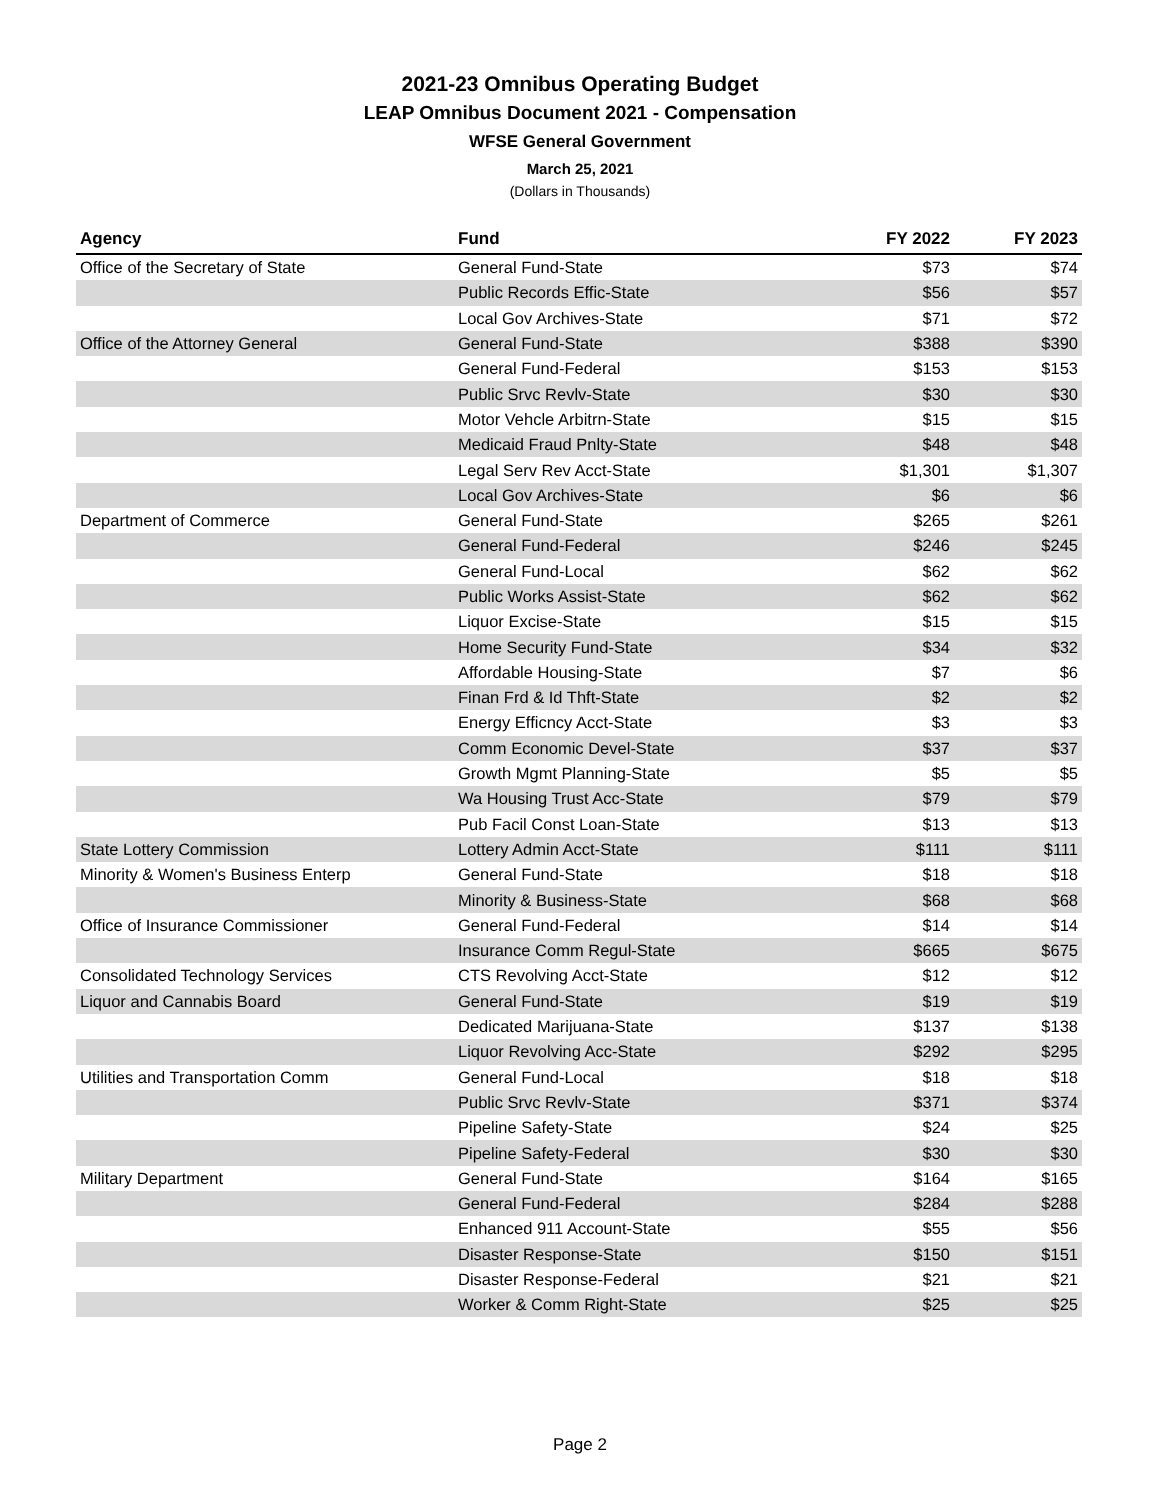2021-23 Omnibus Operating Budget
LEAP Omnibus Document 2021 - Compensation
WFSE General Government
March 25, 2021
(Dollars in Thousands)
| Agency | Fund | FY 2022 | FY 2023 |
| --- | --- | --- | --- |
| Office of the Secretary of State | General Fund-State | $73 | $74 |
| | Public Records Effic-State | $56 | $57 |
| | Local Gov Archives-State | $71 | $72 |
| Office of the Attorney General | General Fund-State | $388 | $390 |
| | General Fund-Federal | $153 | $153 |
| | Public Srvc Revlv-State | $30 | $30 |
| | Motor Vehcle Arbitrn-State | $15 | $15 |
| | Medicaid Fraud Pnlty-State | $48 | $48 |
| | Legal Serv Rev Acct-State | $1,301 | $1,307 |
| | Local Gov Archives-State | $6 | $6 |
| Department of Commerce | General Fund-State | $265 | $261 |
| | General Fund-Federal | $246 | $245 |
| | General Fund-Local | $62 | $62 |
| | Public Works Assist-State | $62 | $62 |
| | Liquor Excise-State | $15 | $15 |
| | Home Security Fund-State | $34 | $32 |
| | Affordable Housing-State | $7 | $6 |
| | Finan Frd & Id Thft-State | $2 | $2 |
| | Energy Efficncy Acct-State | $3 | $3 |
| | Comm Economic Devel-State | $37 | $37 |
| | Growth Mgmt Planning-State | $5 | $5 |
| | Wa Housing Trust Acc-State | $79 | $79 |
| | Pub Facil Const Loan-State | $13 | $13 |
| State Lottery Commission | Lottery Admin Acct-State | $111 | $111 |
| Minority & Women's Business Enterp | General Fund-State | $18 | $18 |
| | Minority & Business-State | $68 | $68 |
| Office of Insurance Commissioner | General Fund-Federal | $14 | $14 |
| | Insurance Comm Regul-State | $665 | $675 |
| Consolidated Technology Services | CTS Revolving Acct-State | $12 | $12 |
| Liquor and Cannabis Board | General Fund-State | $19 | $19 |
| | Dedicated Marijuana-State | $137 | $138 |
| | Liquor Revolving Acc-State | $292 | $295 |
| Utilities and Transportation Comm | General Fund-Local | $18 | $18 |
| | Public Srvc Revlv-State | $371 | $374 |
| | Pipeline Safety-State | $24 | $25 |
| | Pipeline Safety-Federal | $30 | $30 |
| Military Department | General Fund-State | $164 | $165 |
| | General Fund-Federal | $284 | $288 |
| | Enhanced 911 Account-State | $55 | $56 |
| | Disaster Response-State | $150 | $151 |
| | Disaster Response-Federal | $21 | $21 |
| | Worker & Comm Right-State | $25 | $25 |
Page 2